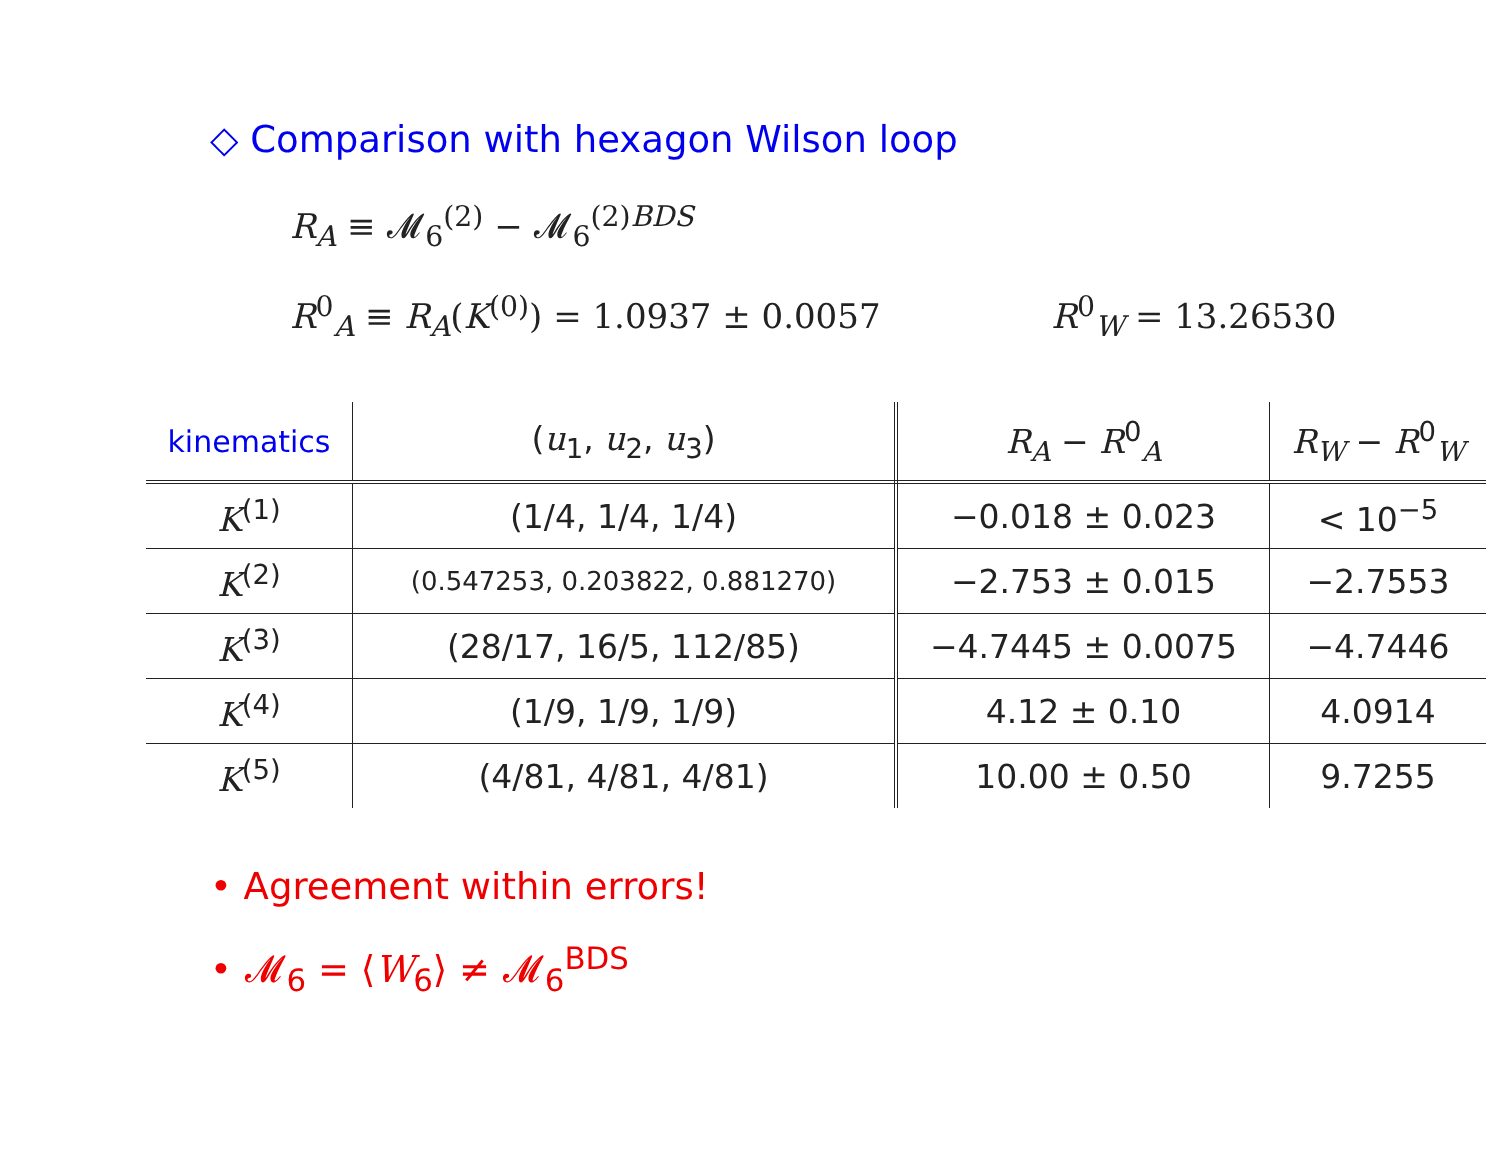◇ Comparison with hexagon Wilson loop
R<sub>A</sub> ≡ 𝓜<sub>6</sub><sup>(2)</sup> − 𝓜<sub>6</sub><sup>(2)BDS</sup>
R<sup>0</sup><sub>A</sub> ≡ R<sub>A</sub>(K<sup>(0)</sup>) = 1.0937 ± 0.0057 R<sup>0</sup><sub>W</sub> = 13.26530
| kinematics | ( u<sub>1</sub>, u<sub>2</sub>, u<sub>3</sub>) | R<sub>A</sub> − R<sup>0</sup><sub>A</sub> | R<sub>W</sub> − R<sup>0</sup><sub>W</sub> |
| --- | --- | --- | --- |
| K<sup>(1)</sup> | (1/4, 1/4, 1/4) | −0.018 ± 0.023 | < 10<sup>−5</sup> |
| K<sup>(2)</sup> | (0.547253, 0.203822, 0.881270) | −2.753 ± 0.015 | −2.7553 |
| K<sup>(3)</sup> | (28/17, 16/5, 112/85) | −4.7445 ± 0.0075 | −4.7446 |
| K<sup>(4)</sup> | (1/9, 1/9, 1/9) | 4.12 ± 0.10 | 4.0914 |
| K<sup>(5)</sup> | (4/81, 4/81, 4/81) | 10.00 ± 0.50 | 9.7255 |
• Agreement within errors!
• 𝓜<sub>6</sub> = ⟨W<sub>6</sub>⟩ ≠ 𝓜<sub>6</sub><sup>BDS</sup>